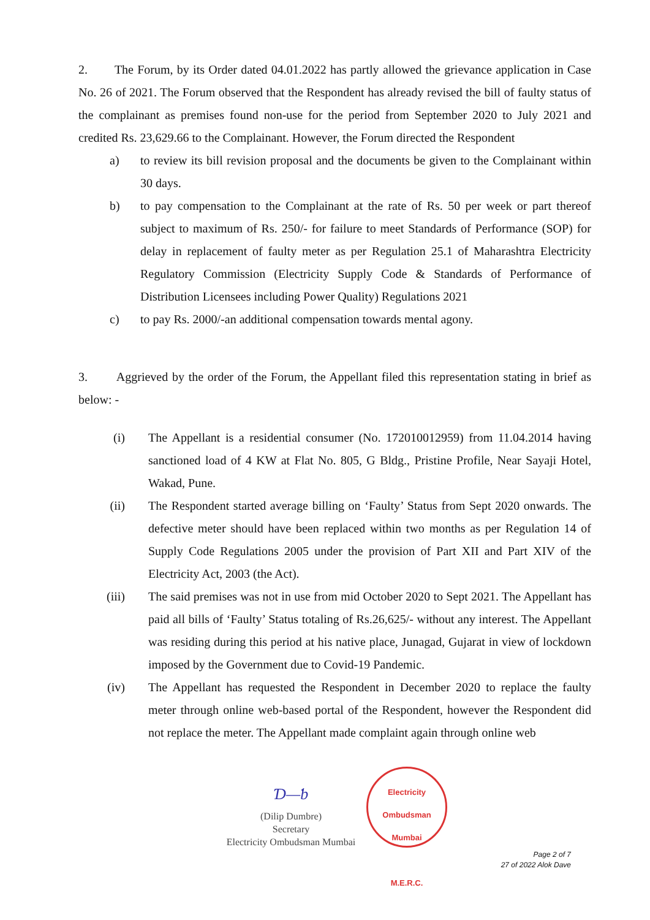2. The Forum, by its Order dated 04.01.2022 has partly allowed the grievance application in Case No. 26 of 2021. The Forum observed that the Respondent has already revised the bill of faulty status of the complainant as premises found non-use for the period from September 2020 to July 2021 and credited Rs. 23,629.66 to the Complainant. However, the Forum directed the Respondent
a) to review its bill revision proposal and the documents be given to the Complainant within 30 days.
b) to pay compensation to the Complainant at the rate of Rs. 50 per week or part thereof subject to maximum of Rs. 250/- for failure to meet Standards of Performance (SOP) for delay in replacement of faulty meter as per Regulation 25.1 of Maharashtra Electricity Regulatory Commission (Electricity Supply Code & Standards of Performance of Distribution Licensees including Power Quality) Regulations 2021
c) to pay Rs. 2000/-an additional compensation towards mental agony.
3. Aggrieved by the order of the Forum, the Appellant filed this representation stating in brief as below: -
(i) The Appellant is a residential consumer (No. 172010012959) from 11.04.2014 having sanctioned load of 4 KW at Flat No. 805, G Bldg., Pristine Profile, Near Sayaji Hotel, Wakad, Pune.
(ii) The Respondent started average billing on ‘Faulty’ Status from Sept 2020 onwards. The defective meter should have been replaced within two months as per Regulation 14 of Supply Code Regulations 2005 under the provision of Part XII and Part XIV of the Electricity Act, 2003 (the Act).
(iii) The said premises was not in use from mid October 2020 to Sept 2021. The Appellant has paid all bills of ‘Faulty’ Status totaling of Rs.26,625/- without any interest. The Appellant was residing during this period at his native place, Junagad, Gujarat in view of lockdown imposed by the Government due to Covid-19 Pandemic.
(iv) The Appellant has requested the Respondent in December 2020 to replace the faulty meter through online web-based portal of the Respondent, however the Respondent did not replace the meter. The Appellant made complaint again through online web
Ɗ—ƅ
(Dilip Dumbre)
Secretary
Electricity Ombudsman Mumbai
Electricity Ombudsman Mumbai
M.E.R.C.
Page 2 of 7
27 of 2022 Alok Dave